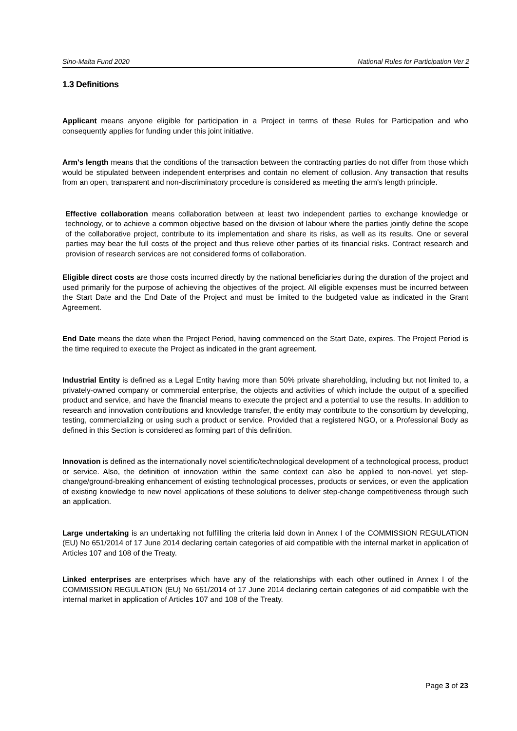Sino-Malta Fund 2020 National Rules for Participation Ver 2
1.3 Definitions
Applicant means anyone eligible for participation in a Project in terms of these Rules for Participation and who consequently applies for funding under this joint initiative.
Arm's length means that the conditions of the transaction between the contracting parties do not differ from those which would be stipulated between independent enterprises and contain no element of collusion. Any transaction that results from an open, transparent and non-discriminatory procedure is considered as meeting the arm's length principle.
Effective collaboration means collaboration between at least two independent parties to exchange knowledge or technology, or to achieve a common objective based on the division of labour where the parties jointly define the scope of the collaborative project, contribute to its implementation and share its risks, as well as its results. One or several parties may bear the full costs of the project and thus relieve other parties of its financial risks. Contract research and provision of research services are not considered forms of collaboration.
Eligible direct costs are those costs incurred directly by the national beneficiaries during the duration of the project and used primarily for the purpose of achieving the objectives of the project. All eligible expenses must be incurred between the Start Date and the End Date of the Project and must be limited to the budgeted value as indicated in the Grant Agreement.
End Date means the date when the Project Period, having commenced on the Start Date, expires. The Project Period is the time required to execute the Project as indicated in the grant agreement.
Industrial Entity is defined as a Legal Entity having more than 50% private shareholding, including but not limited to, a privately-owned company or commercial enterprise, the objects and activities of which include the output of a specified product and service, and have the financial means to execute the project and a potential to use the results. In addition to research and innovation contributions and knowledge transfer, the entity may contribute to the consortium by developing, testing, commercializing or using such a product or service. Provided that a registered NGO, or a Professional Body as defined in this Section is considered as forming part of this definition.
Innovation is defined as the internationally novel scientific/technological development of a technological process, product or service. Also, the definition of innovation within the same context can also be applied to non-novel, yet step-change/ground-breaking enhancement of existing technological processes, products or services, or even the application of existing knowledge to new novel applications of these solutions to deliver step-change competitiveness through such an application.
Large undertaking is an undertaking not fulfilling the criteria laid down in Annex I of the COMMISSION REGULATION (EU) No 651/2014 of 17 June 2014 declaring certain categories of aid compatible with the internal market in application of Articles 107 and 108 of the Treaty.
Linked enterprises are enterprises which have any of the relationships with each other outlined in Annex I of the COMMISSION REGULATION (EU) No 651/2014 of 17 June 2014 declaring certain categories of aid compatible with the internal market in application of Articles 107 and 108 of the Treaty.
Page 3 of 23